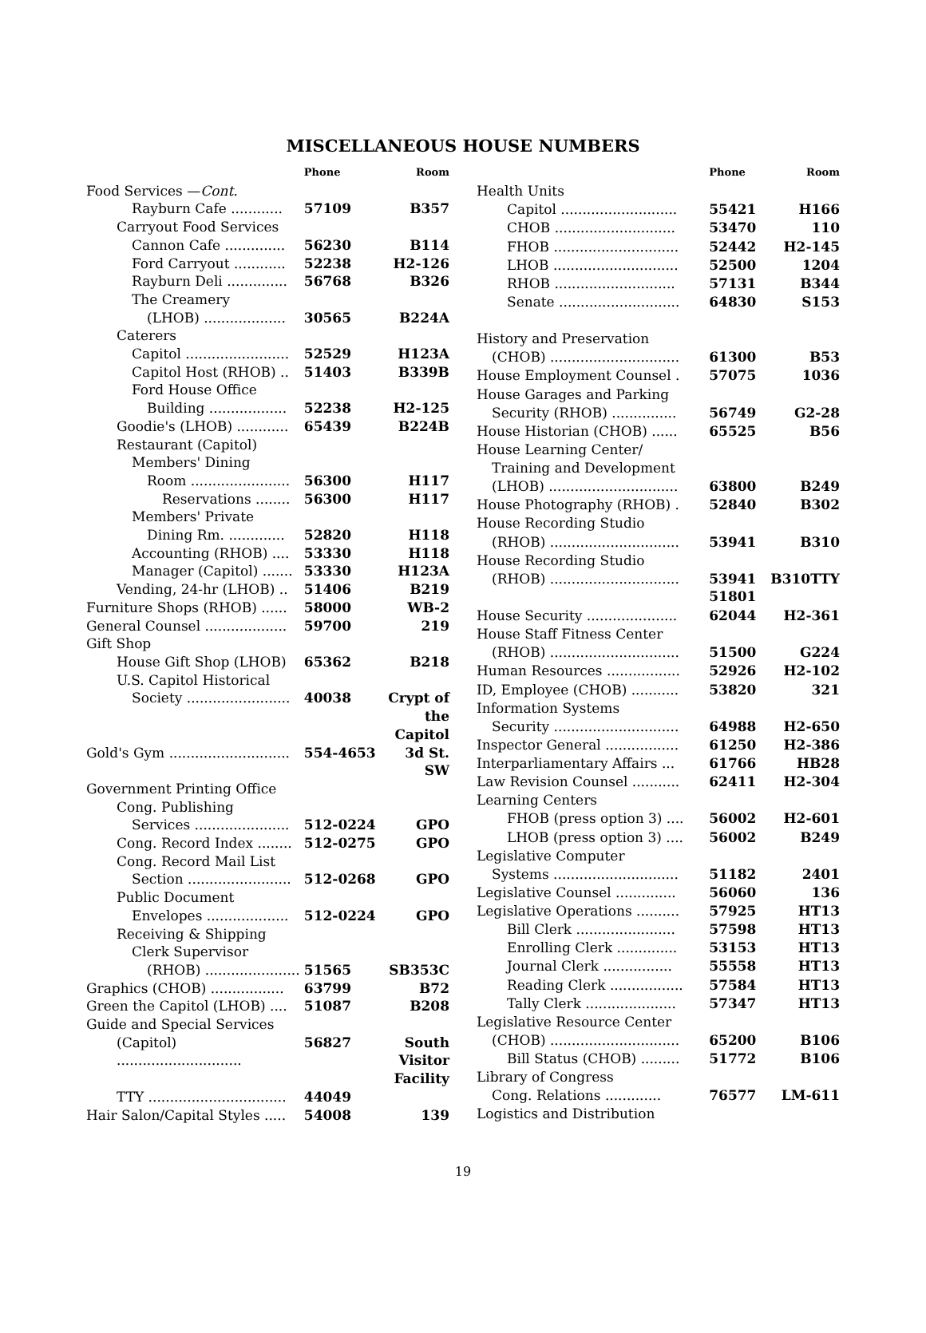MISCELLANEOUS HOUSE NUMBERS
| | Phone | Room |
| --- | --- | --- |
| Food Services — Cont. | | |
| Rayburn Cafe ............ | 57109 | B357 |
| Carryout Food Services | | |
| Cannon Cafe .............. | 56230 | B114 |
| Ford Carryout ............ | 52238 | H2-126 |
| Rayburn Deli .............. | 56768 | B326 |
| The Creamery | | |
| (LHOB) ................... | 30565 | B224A |
| Caterers | | |
| Capitol ........................ | 52529 | H123A |
| Capitol Host (RHOB) .. | 51403 | B339B |
| Ford House Office | | |
| Building .................. | 52238 | H2-125 |
| Goodie's (LHOB) ............ | 65439 | B224B |
| Restaurant (Capitol) | | |
| Members' Dining | | |
| Room ....................... | 56300 | H117 |
| Reservations ........ | 56300 | H117 |
| Members' Private | | |
| Dining Rm. ............. | 52820 | H118 |
| Accounting (RHOB) .... | 53330 | H118 |
| Manager (Capitol) ....... | 53330 | H123A |
| Vending, 24-hr (LHOB) .. | 51406 | B219 |
| Furniture Shops (RHOB) ...... | 58000 | WB-2 |
| General Counsel ................... | 59700 | 219 |
| Gift Shop | | |
| House Gift Shop (LHOB) | 65362 | B218 |
| U.S. Capitol Historical | | |
| Society ........................ | 40038 | Crypt of the Capitol |
| Gold's Gym ............................ | 554-4653 | 3d St. SW |
| Government Printing Office | | |
| Cong. Publishing | | |
| Services ...................... | 512-0224 | GPO |
| Cong. Record Index ........ | 512-0275 | GPO |
| Cong. Record Mail List | | |
| Section ........................ | 512-0268 | GPO |
| Public Document | | |
| Envelopes ................... | 512-0224 | GPO |
| Receiving & Shipping | | |
| Clerk Supervisor | | |
| (RHOB) ...................... | 51565 | SB353C |
| Graphics (CHOB) ................. | 63799 | B72 |
| Green the Capitol (LHOB) .... | 51087 | B208 |
| Guide and Special Services | | |
| (Capitol) ............................. | 56827 | South Visitor Facility |
| TTY ................................ | 44049 | |
| Hair Salon/Capital Styles ..... | 54008 | 139 |
| | Phone | Room |
| --- | --- | --- |
| Health Units | | |
| Capitol ........................... | 55421 | H166 |
| CHOB ............................ | 53470 | 110 |
| FHOB ............................. | 52442 | H2-145 |
| LHOB ............................. | 52500 | 1204 |
| RHOB ............................ | 57131 | B344 |
| Senate ............................ | 64830 | S153 |
| History and Preservation | | |
| (CHOB) .............................. | 61300 | B53 |
| House Employment Counsel . | 57075 | 1036 |
| House Garages and Parking | | |
| Security (RHOB) ............... | 56749 | G2-28 |
| House Historian (CHOB) ...... | 65525 | B56 |
| House Learning Center/ | | |
| Training and Development | | |
| (LHOB) .............................. | 63800 | B249 |
| House Photography (RHOB) . | 52840 | B302 |
| House Recording Studio | | |
| (RHOB) .............................. | 53941 | B310 |
| House Recording Studio | | |
| (RHOB) .............................. | 53941 51801 | B310TTY |
| House Security ..................... | 62044 | H2-361 |
| House Staff Fitness Center | | |
| (RHOB) .............................. | 51500 | G224 |
| Human Resources ................. | 52926 | H2-102 |
| ID, Employee (CHOB) ........... | 53820 | 321 |
| Information Systems | | |
| Security ............................. | 64988 | H2-650 |
| Inspector General ................. | 61250 | H2-386 |
| Interparliamentary Affairs ... | 61766 | HB28 |
| Law Revision Counsel ........... | 62411 | H2-304 |
| Learning Centers | | |
| FHOB (press option 3) .... | 56002 | H2-601 |
| LHOB (press option 3) .... | 56002 | B249 |
| Legislative Computer | | |
| Systems ............................. | 51182 | 2401 |
| Legislative Counsel .............. | 56060 | 136 |
| Legislative Operations .......... | 57925 | HT13 |
| Bill Clerk ....................... | 57598 | HT13 |
| Enrolling Clerk .............. | 53153 | HT13 |
| Journal Clerk ................ | 55558 | HT13 |
| Reading Clerk ................. | 57584 | HT13 |
| Tally Clerk ..................... | 57347 | HT13 |
| Legislative Resource Center | | |
| (CHOB) .............................. | 65200 | B106 |
| Bill Status (CHOB) ......... | 51772 | B106 |
| Library of Congress | | |
| Cong. Relations ............. | 76577 | LM-611 |
| Logistics and Distribution | | |
19